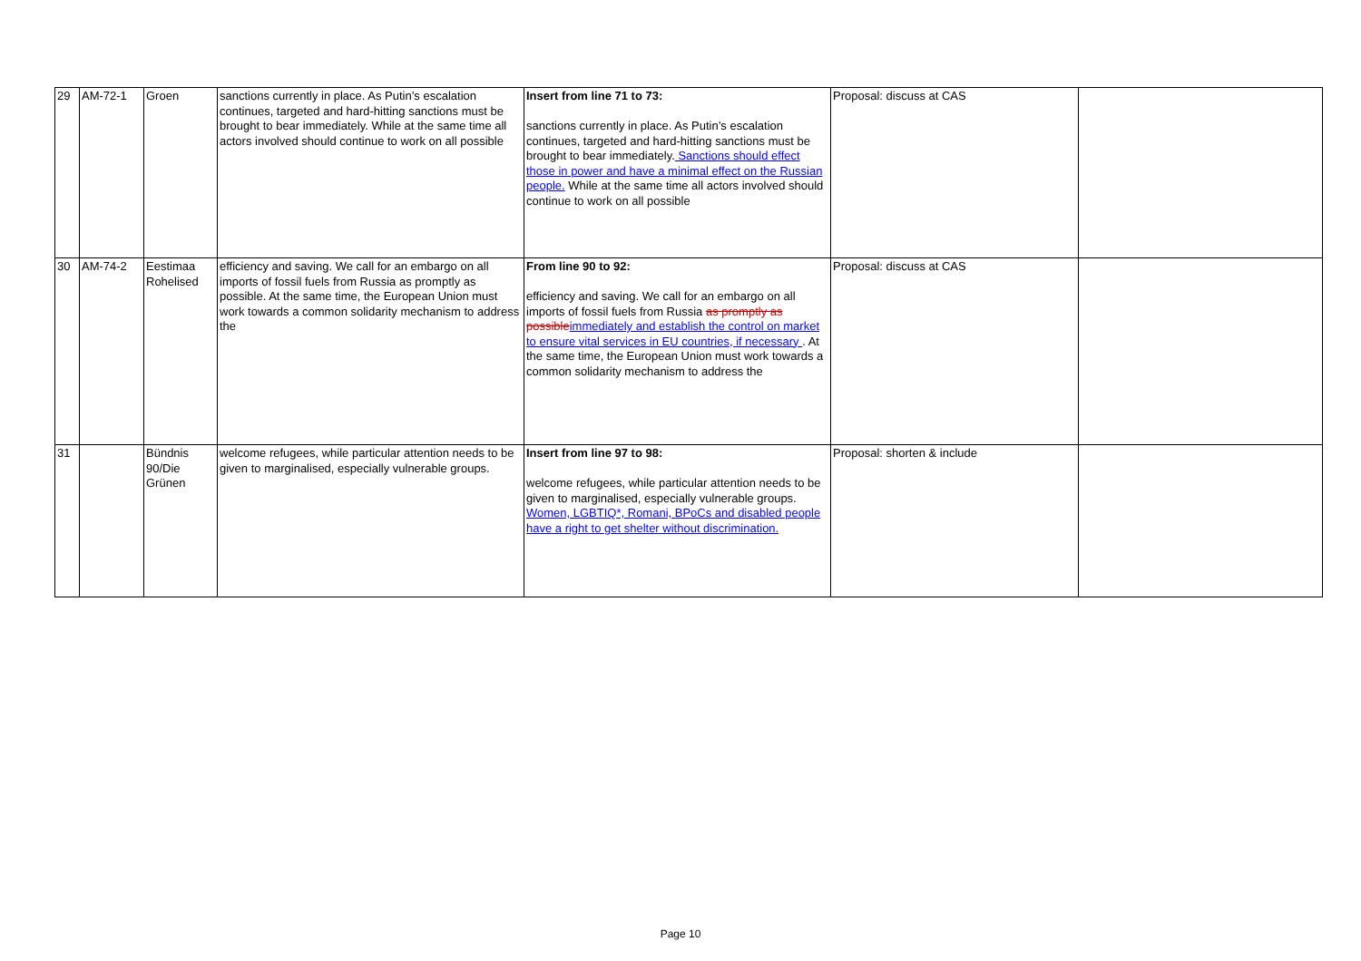| 29 | AM-72-1 | Groen | sanctions currently in place. As Putin’s escalation continues, targeted and hard-hitting sanctions must be brought to bear immediately. While at the same time all actors involved should continue to work on all possible | Insert from line 71 to 73: sanctions currently in place. As Putin’s escalation continues, targeted and hard-hitting sanctions must be brought to bear immediately. Sanctions should effect those in power and have a minimal effect on the Russian people. While at the same time all actors involved should continue to work on all possible | Proposal: discuss at CAS | |
| 30 | AM-74-2 | Eestimaa Rohelised | efficiency and saving. We call for an embargo on all imports of fossil fuels from Russia as promptly as possible. At the same time, the European Union must work towards a common solidarity mechanism to address the | From line 90 to 92: efficiency and saving. We call for an embargo on all imports of fossil fuels from Russia as promptly as possible immediately and establish the control on market to ensure vital services in EU countries, if necessary . At the same time, the European Union must work towards a common solidarity mechanism to address the | Proposal: discuss at CAS | |
| 31 | | Bündnis 90/Die Grünen | welcome refugees, while particular attention needs to be given to marginalised, especially vulnerable groups. | Insert from line 97 to 98: welcome refugees, while particular attention needs to be given to marginalised, especially vulnerable groups. Women, LGBTIQ*, Romani, BPoCs and disabled people have a right to get shelter without discrimination. | Proposal: shorten & include | |
Page 10